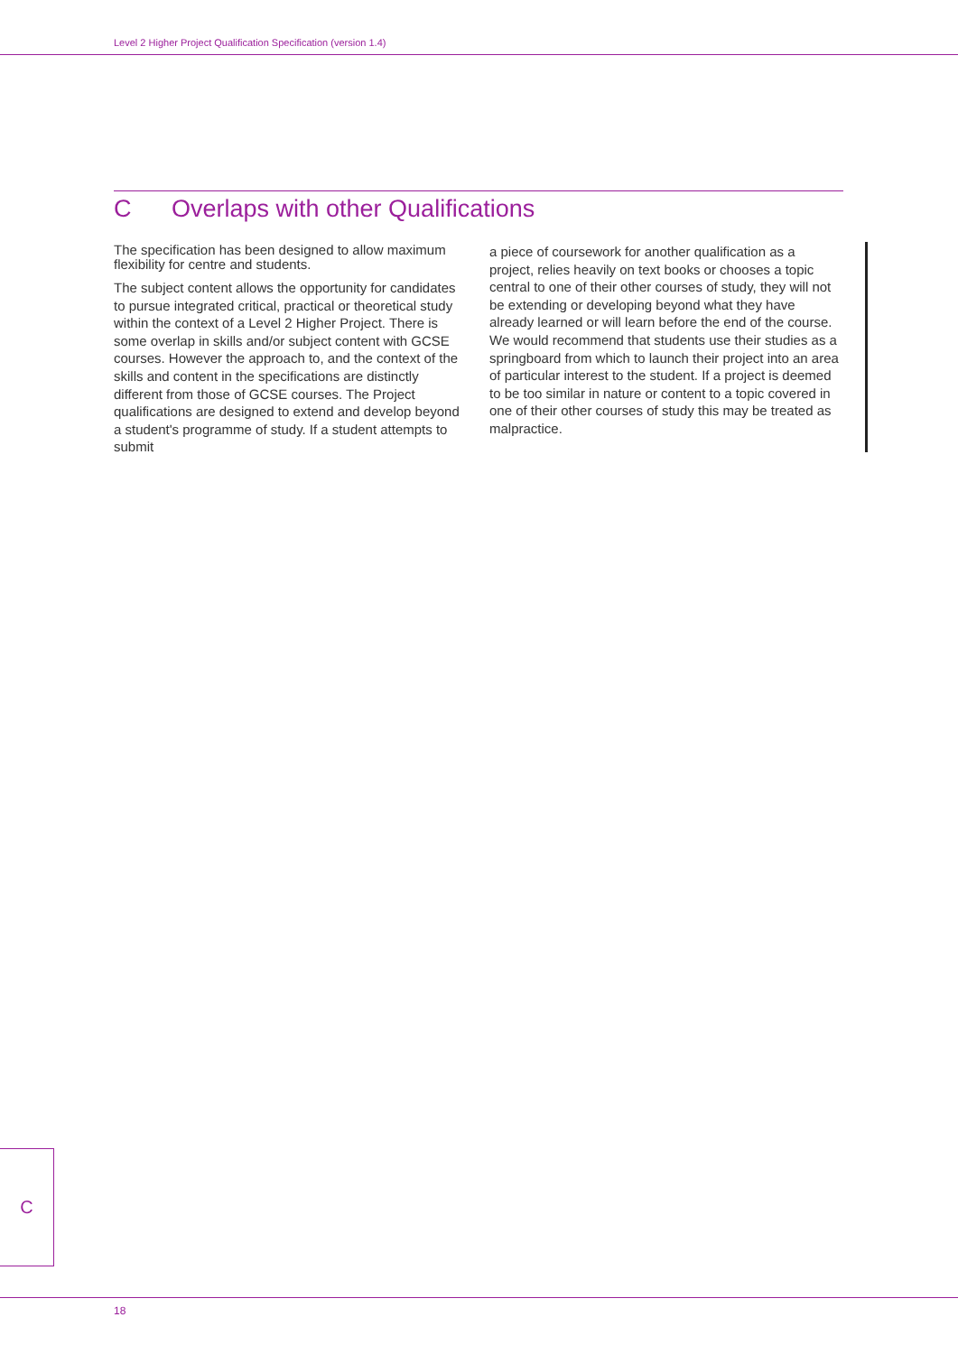Level 2 Higher Project Qualification Specification (version 1.4)
C Overlaps with other Qualifications
The specification has been designed to allow maximum flexibility for centre and students.
The subject content allows the opportunity for candidates to pursue integrated critical, practical or theoretical study within the context of a Level 2 Higher Project. There is some overlap in skills and/or subject content with GCSE courses. However the approach to, and the context of the skills and content in the specifications are distinctly different from those of GCSE courses. The Project qualifications are designed to extend and develop beyond a student's programme of study. If a student attempts to submit
a piece of coursework for another qualification as a project, relies heavily on text books or chooses a topic central to one of their other courses of study, they will not be extending or developing beyond what they have already learned or will learn before the end of the course. We would recommend that students use their studies as a springboard from which to launch their project into an area of particular interest to the student. If a project is deemed to be too similar in nature or content to a topic covered in one of their other courses of study this may be treated as malpractice.
C
18